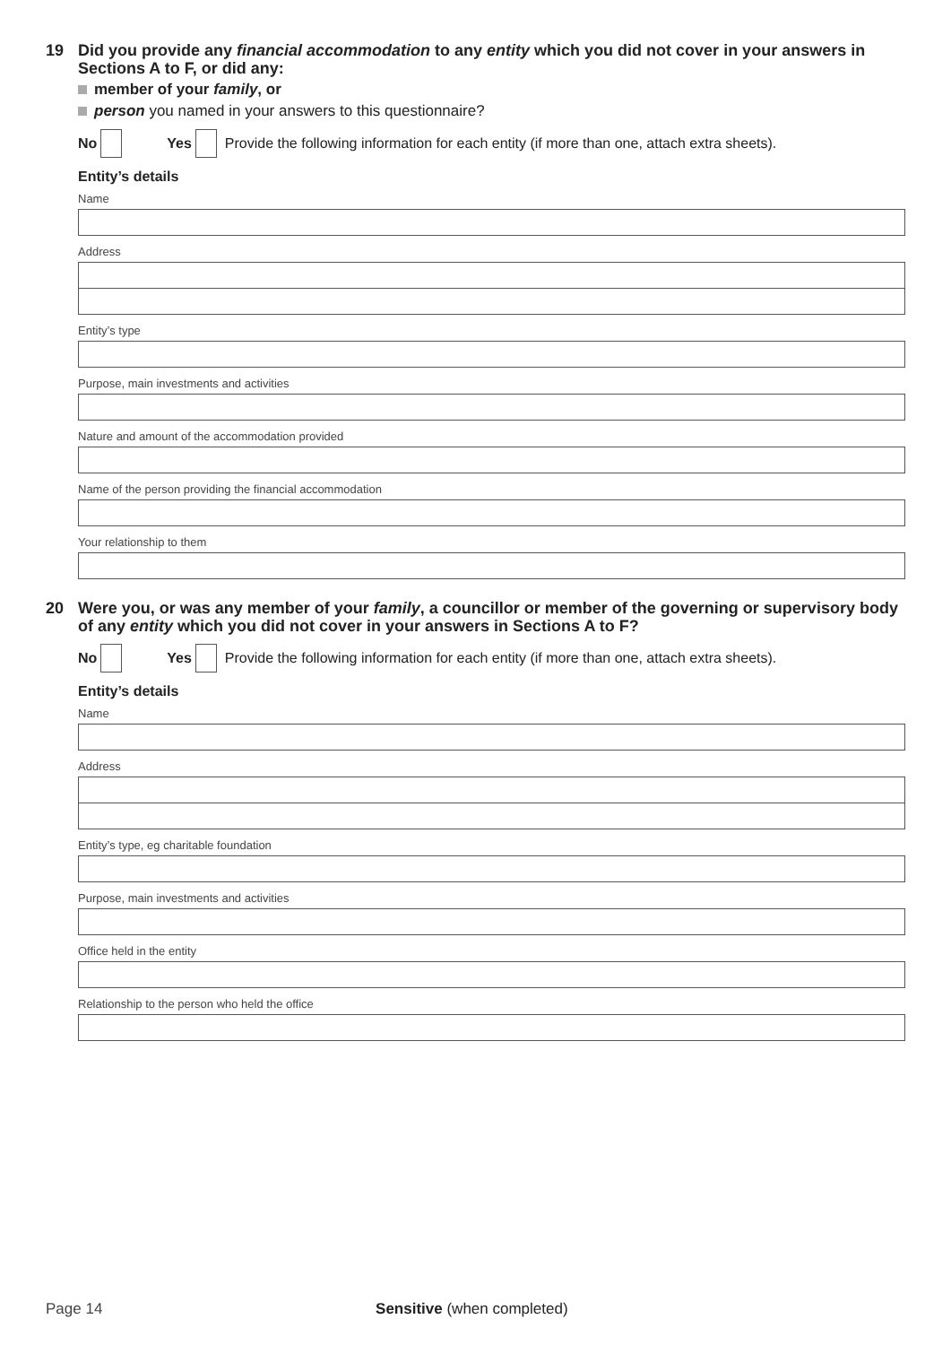19
Did you provide any financial accommodation to any entity which you did not cover in your answers in Sections A to F, or did any:
member of your family, or
person you named in your answers to this questionnaire?
No Yes Provide the following information for each entity (if more than one, attach extra sheets).
Entity’s details
Name
Address
Entity’s type
Purpose, main investments and activities
Nature and amount of the accommodation provided
Name of the person providing the financial accommodation
Your relationship to them
20
Were you, or was any member of your family, a councillor or member of the governing or supervisory body of any entity which you did not cover in your answers in Sections A to F?
No Yes Provide the following information for each entity (if more than one, attach extra sheets).
Entity’s details
Name
Address
Entity’s type, eg charitable foundation
Purpose, main investments and activities
Office held in the entity
Relationship to the person who held the office
Page 14 Sensitive (when completed)